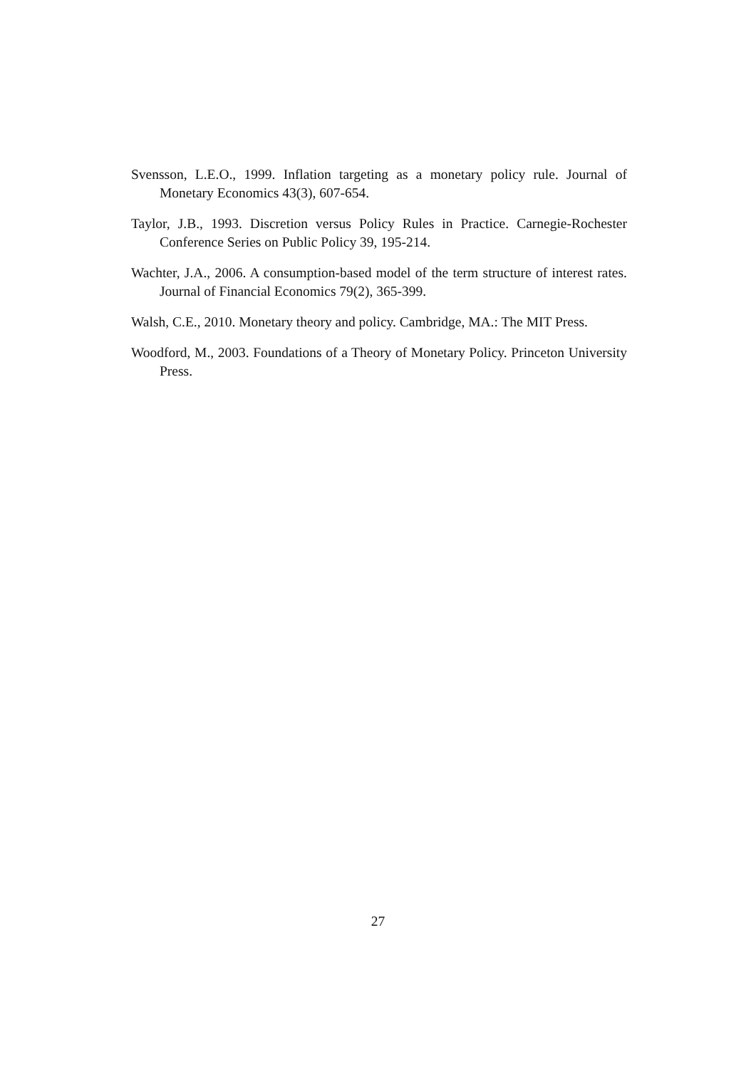Svensson, L.E.O., 1999. Inflation targeting as a monetary policy rule. Journal of Monetary Economics 43(3), 607-654.
Taylor, J.B., 1993. Discretion versus Policy Rules in Practice. Carnegie-Rochester Conference Series on Public Policy 39, 195-214.
Wachter, J.A., 2006. A consumption-based model of the term structure of interest rates. Journal of Financial Economics 79(2), 365-399.
Walsh, C.E., 2010. Monetary theory and policy. Cambridge, MA.: The MIT Press.
Woodford, M., 2003. Foundations of a Theory of Monetary Policy. Princeton University Press.
27